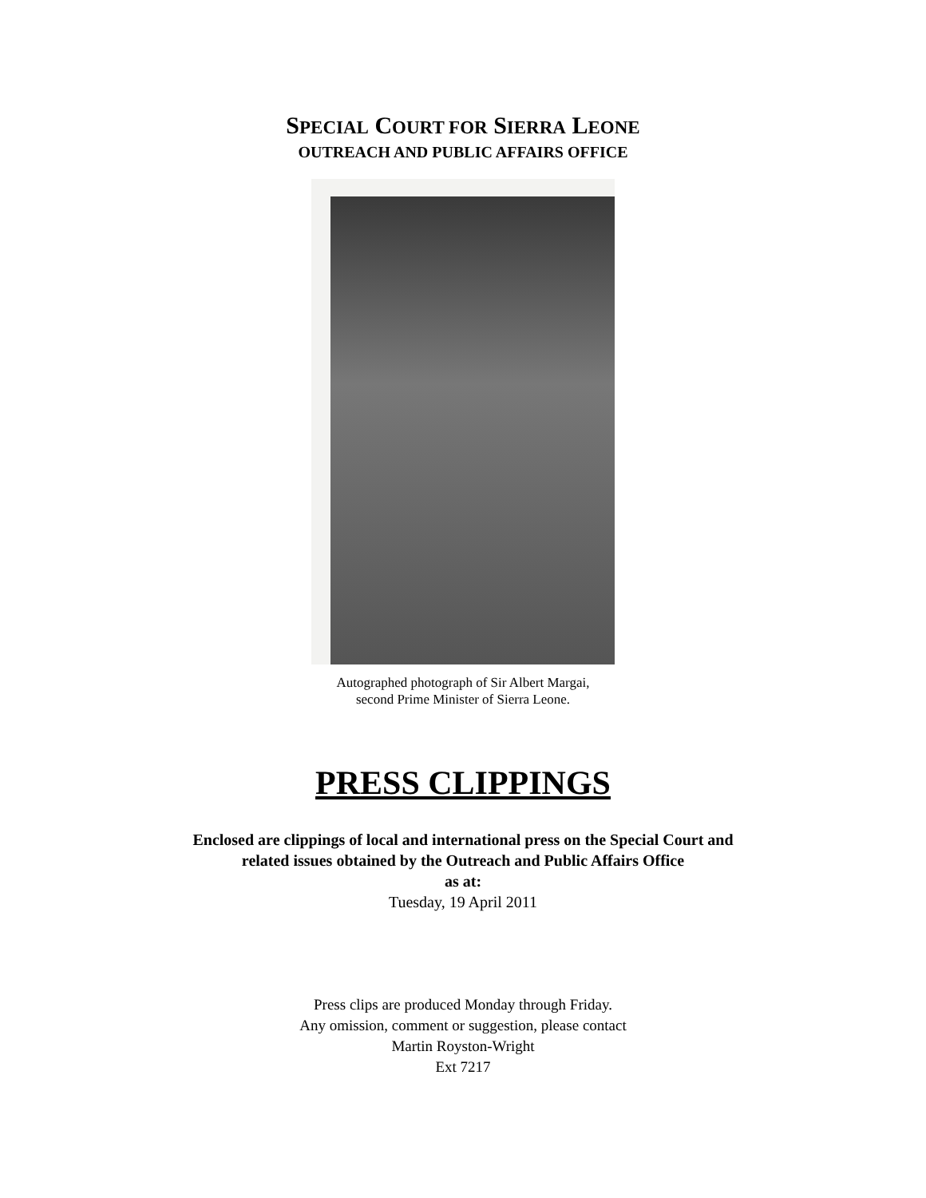SPECIAL COURT FOR SIERRA LEONE
OUTREACH AND PUBLIC AFFAIRS OFFICE
Autographed photograph of Sir Albert Margai,
second Prime Minister of Sierra Leone.
PRESS CLIPPINGS
Enclosed are clippings of local and international press on the Special Court and
related issues obtained by the Outreach and Public Affairs Office
as at:
Tuesday, 19 April 2011
Press clips are produced Monday through Friday.
Any omission, comment or suggestion, please contact
Martin Royston-Wright
Ext 7217